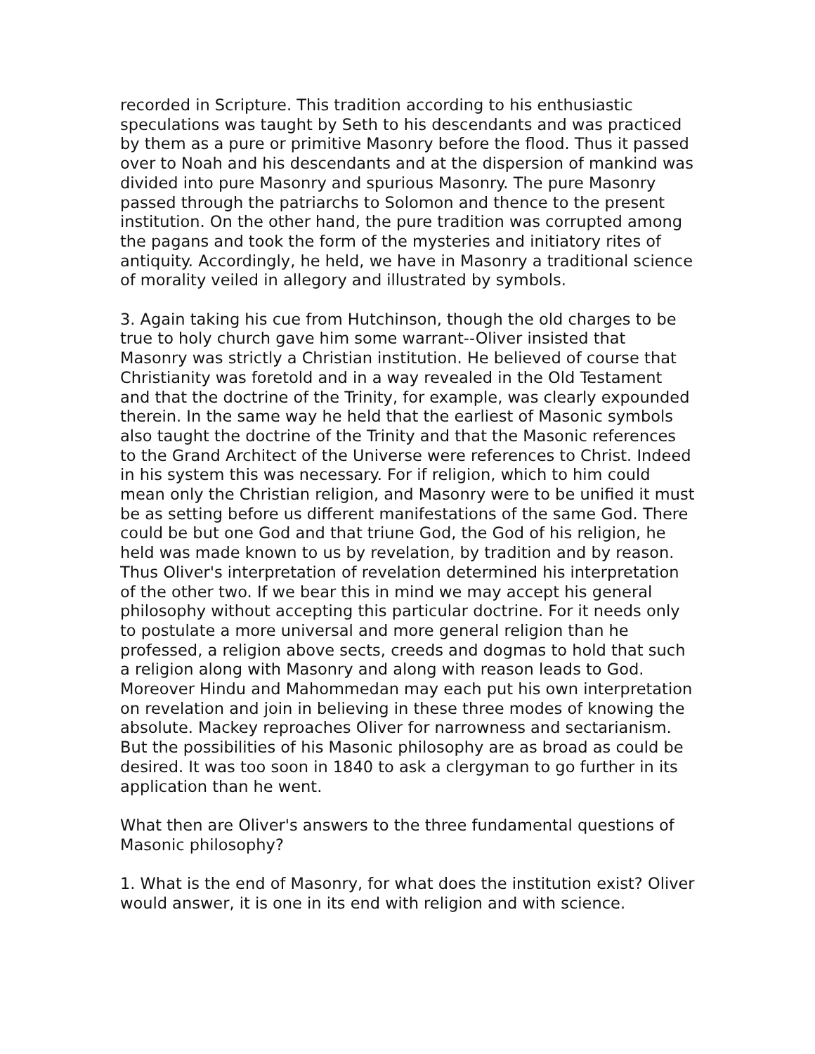recorded in Scripture. This tradition according to his enthusiastic speculations was taught by Seth to his descendants and was practiced by them as a pure or primitive Masonry before the flood. Thus it passed over to Noah and his descendants and at the dispersion of mankind was divided into pure Masonry and spurious Masonry. The pure Masonry passed through the patriarchs to Solomon and thence to the present institution. On the other hand, the pure tradition was corrupted among the pagans and took the form of the mysteries and initiatory rites of antiquity. Accordingly, he held, we have in Masonry a traditional science of morality veiled in allegory and illustrated by symbols.
3. Again taking his cue from Hutchinson, though the old charges to be true to holy church gave him some warrant--Oliver insisted that Masonry was strictly a Christian institution. He believed of course that Christianity was foretold and in a way revealed in the Old Testament and that the doctrine of the Trinity, for example, was clearly expounded therein. In the same way he held that the earliest of Masonic symbols also taught the doctrine of the Trinity and that the Masonic references to the Grand Architect of the Universe were references to Christ. Indeed in his system this was necessary. For if religion, which to him could mean only the Christian religion, and Masonry were to be unified it must be as setting before us different manifestations of the same God. There could be but one God and that triune God, the God of his religion, he held was made known to us by revelation, by tradition and by reason. Thus Oliver's interpretation of revelation determined his interpretation of the other two. If we bear this in mind we may accept his general philosophy without accepting this particular doctrine. For it needs only to postulate a more universal and more general religion than he professed, a religion above sects, creeds and dogmas to hold that such a religion along with Masonry and along with reason leads to God. Moreover Hindu and Mahommedan may each put his own interpretation on revelation and join in believing in these three modes of knowing the absolute. Mackey reproaches Oliver for narrowness and sectarianism. But the possibilities of his Masonic philosophy are as broad as could be desired. It was too soon in 1840 to ask a clergyman to go further in its application than he went.
What then are Oliver's answers to the three fundamental questions of Masonic philosophy?
1. What is the end of Masonry, for what does the institution exist? Oliver would answer, it is one in its end with religion and with science.